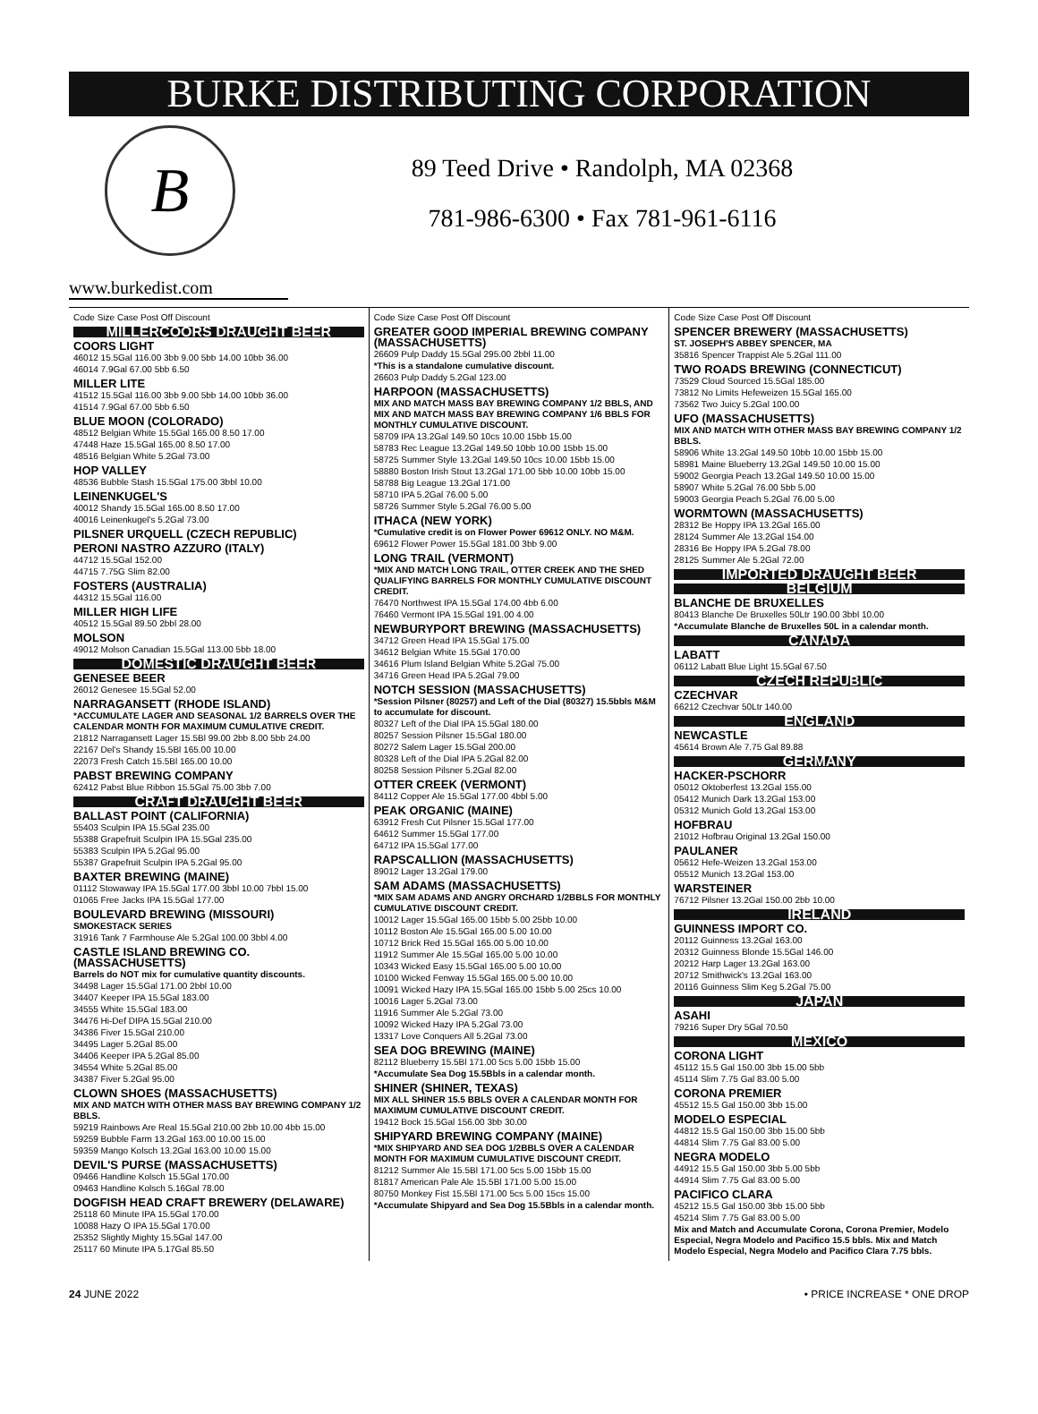BURKE DISTRIBUTING CORPORATION
B
89 Teed Drive • Randolph, MA 02368
781-986-6300 • Fax 781-961-6116
www.burkedist.com
Code Size Case Post Off Discount
MILLERCOORS DRAUGHT BEER
COORS LIGHT
46012 15.5Gal 116.00 3bb 9.00 5bb 14.00 10bb 36.00
46014 7.9Gal 67.00 5bb 6.50
MILLER LITE
41512 15.5Gal 116.00 3bb 9.00 5bb 14.00 10bb 36.00
41514 7.9Gal 67.00 5bb 6.50
BLUE MOON (COLORADO)
48512 Belgian White 15.5Gal 165.00 8.50 17.00
47448 Haze 15.5Gal 165.00 8.50 17.00
48516 Belgian White 5.2Gal 73.00
HOP VALLEY
48536 Bubble Stash 15.5Gal 175.00 3bbl 10.00
LEINENKUGEL'S
40012 Shandy 15.5Gal 165.00 8.50 17.00
40016 Leinenkugel's 5.2Gal 73.00
PILSNER URQUELL (CZECH REPUBLIC)
PERONI NASTRO AZZURO (ITALY)
44712 15.5Gal 152.00
44715 7.75G Slim 82.00
FOSTERS (AUSTRALIA)
44312 15.5Gal 116.00
MILLER HIGH LIFE
40512 15.5Gal 89.50 2bbl 28.00
MOLSON
49012 Molson Canadian 15.5Gal 113.00 5bb 18.00
DOMESTIC DRAUGHT BEER
GENESEE BEER
26012 Genesee 15.5Gal 52.00
NARRAGANSETT (RHODE ISLAND)
*ACCUMULATE LAGER AND SEASONAL 1/2 BARRELS OVER THE CALENDAR MONTH FOR MAXIMUM CUMULATIVE CREDIT.
21812 Narragansett Lager 15.5Bl 99.00 2bb 8.00 5bb 24.00
22167 Del's Shandy 15.5Bl 165.00 10.00
22073 Fresh Catch 15.5Bl 165.00 10.00
PABST BREWING COMPANY
62412 Pabst Blue Ribbon 15.5Gal 75.00 3bb 7.00
CRAFT DRAUGHT BEER
BALLAST POINT (CALIFORNIA)
55403 Sculpin IPA 15.5Gal 235.00
55388 Grapefruit Sculpin IPA 15.5Gal 235.00
55383 Sculpin IPA 5.2Gal 95.00
55387 Grapefruit Sculpin IPA 5.2Gal 95.00
BAXTER BREWING (MAINE)
01112 Stowaway IPA 15.5Gal 177.00 3bbl 10.00 7bbl 15.00
01065 Free Jacks IPA 15.5Gal 177.00
BOULEVARD BREWING (MISSOURI)
SMOKESTACK SERIES
31916 Tank 7 Farmhouse Ale 5.2Gal 100.00 3bbl 4.00
CASTLE ISLAND BREWING CO. (MASSACHUSETTS)
Barrels do NOT mix for cumulative quantity discounts.
34498 Lager 15.5Gal 171.00 2bbl 10.00
34407 Keeper IPA 15.5Gal 183.00
34555 White 15.5Gal 183.00
34476 Hi-Def DIPA 15.5Gal 210.00
34386 Fiver 15.5Gal 210.00
34495 Lager 5.2Gal 85.00
34406 Keeper IPA 5.2Gal 85.00
34554 White 5.2Gal 85.00
34387 Fiver 5.2Gal 95.00
CLOWN SHOES (MASSACHUSETTS)
MIX AND MATCH WITH OTHER MASS BAY BREWING COMPANY 1/2 BBLS.
59219 Rainbows Are Real 15.5Gal 210.00 2bb 10.00 4bb 15.00
59259 Bubble Farm 13.2Gal 163.00 10.00 15.00
59359 Mango Kolsch 13.2Gal 163.00 10.00 15.00
DEVIL'S PURSE (MASSACHUSETTS)
09466 Handline Kolsch 15.5Gal 170.00
09463 Handline Kolsch 5.16Gal 78.00
DOGFISH HEAD CRAFT BREWERY (DELAWARE)
25118 60 Minute IPA 15.5Gal 170.00
10088 Hazy O IPA 15.5Gal 170.00
25352 Slightly Mighty 15.5Gal 147.00
25117 60 Minute IPA 5.17Gal 85.50
Code Size Case Post Off Discount
GREATER GOOD IMPERIAL BREWING COMPANY (MASSACHUSETTS)
26609 Pulp Daddy 15.5Gal 295.00 2bbl 11.00
*This is a standalone cumulative discount.
26603 Pulp Daddy 5.2Gal 123.00
HARPOON (MASSACHUSETTS)
MIX AND MATCH MASS BAY BREWING COMPANY 1/2 BBLS, AND MIX AND MATCH MASS BAY BREWING COMPANY 1/6 BBLS FOR MONTHLY CUMULATIVE DISCOUNT.
58709 IPA 13.2Gal 149.50 10cs 10.00 15bb 15.00
58783 Rec League 13.2Gal 149.50 10bb 10.00 15bb 15.00
58725 Summer Style 13.2Gal 149.50 10cs 10.00 15bb 15.00
58880 Boston Irish Stout 13.2Gal 171.00 5bb 10.00 10bb 15.00
58788 Big League 13.2Gal 171.00
58710 IPA 5.2Gal 76.00 5.00
58726 Summer Style 5.2Gal 76.00 5.00
ITHACA (NEW YORK)
*Cumulative credit is on Flower Power 69612 ONLY. NO M&M.
69612 Flower Power 15.5Gal 181.00 3bb 9.00
LONG TRAIL (VERMONT)
*MIX AND MATCH LONG TRAIL, OTTER CREEK AND THE SHED QUALIFYING BARRELS FOR MONTHLY CUMULATIVE DISCOUNT CREDIT.
76470 Northwest IPA 15.5Gal 174.00 4bb 6.00
76460 Vermont IPA 15.5Gal 191.00 4.00
NEWBURYPORT BREWING (MASSACHUSETTS)
34712 Green Head IPA 15.5Gal 175.00
34612 Belgian White 15.5Gal 170.00
34616 Plum Island Belgian White 5.2Gal 75.00
34716 Green Head IPA 5.2Gal 79.00
NOTCH SESSION (MASSACHUSETTS)
*Session Pilsner (80257) and Left of the Dial (80327) 15.5bbls M&M to accumulate for discount.
80327 Left of the Dial IPA 15.5Gal 180.00
80257 Session Pilsner 15.5Gal 180.00
80272 Salem Lager 15.5Gal 200.00
80328 Left of the Dial IPA 5.2Gal 82.00
80258 Session Pilsner 5.2Gal 82.00
OTTER CREEK (VERMONT)
84112 Copper Ale 15.5Gal 177.00 4bbl 5.00
PEAK ORGANIC (MAINE)
63912 Fresh Cut Pilsner 15.5Gal 177.00
64612 Summer 15.5Gal 177.00
64712 IPA 15.5Gal 177.00
RAPSCALLION (MASSACHUSETTS)
89012 Lager 13.2Gal 179.00
SAM ADAMS (MASSACHUSETTS)
*MIX SAM ADAMS AND ANGRY ORCHARD 1/2BBLS FOR MONTHLY CUMULATIVE DISCOUNT CREDIT.
10012 Lager 15.5Gal 165.00 15bb 5.00 25bb 10.00
10112 Boston Ale 15.5Gal 165.00 5.00 10.00
10712 Brick Red 15.5Gal 165.00 5.00 10.00
11912 Summer Ale 15.5Gal 165.00 5.00 10.00
10343 Wicked Easy 15.5Gal 165.00 5.00 10.00
10100 Wicked Fenway 15.5Gal 165.00 5.00 10.00
10091 Wicked Hazy IPA 15.5Gal 165.00 15bb 5.00 25cs 10.00
10016 Lager 5.2Gal 73.00
11916 Summer Ale 5.2Gal 73.00
10092 Wicked Hazy IPA 5.2Gal 73.00
13317 Love Conquers All 5.2Gal 73.00
SEA DOG BREWING (MAINE)
82112 Blueberry 15.5Bl 171.00 5cs 5.00 15bb 15.00
*Accumulate Sea Dog 15.5Bbls in a calendar month.
SHINER (SHINER, TEXAS)
MIX ALL SHINER 15.5 BBLS OVER A CALENDAR MONTH FOR MAXIMUM CUMULATIVE DISCOUNT CREDIT.
19412 Bock 15.5Gal 156.00 3bb 30.00
SHIPYARD BREWING COMPANY (MAINE)
*MIX SHIPYARD AND SEA DOG 1/2BBLS OVER A CALENDAR MONTH FOR MAXIMUM CUMULATIVE DISCOUNT CREDIT.
81212 Summer Ale 15.5Bl 171.00 5cs 5.00 15bb 15.00
81817 American Pale Ale 15.5Bl 171.00 5.00 15.00
80750 Monkey Fist 15.5Bl 171.00 5cs 5.00 15cs 15.00
*Accumulate Shipyard and Sea Dog 15.5Bbls in a calendar month.
Code Size Case Post Off Discount
SPENCER BREWERY (MASSACHUSETTS)
ST. JOSEPH'S ABBEY SPENCER, MA
35816 Spencer Trappist Ale 5.2Gal 111.00
TWO ROADS BREWING (CONNECTICUT)
73529 Cloud Sourced 15.5Gal 185.00
73812 No Limits Hefeweizen 15.5Gal 165.00
73562 Two Juicy 5.2Gal 100.00
UFO (MASSACHUSETTS)
MIX AND MATCH WITH OTHER MASS BAY BREWING COMPANY 1/2 BBLS.
58906 White 13.2Gal 149.50 10bb 10.00 15bb 15.00
58981 Maine Blueberry 13.2Gal 149.50 10.00 15.00
59002 Georgia Peach 13.2Gal 149.50 10.00 15.00
58907 White 5.2Gal 76.00 5bb 5.00
59003 Georgia Peach 5.2Gal 76.00 5.00
WORMTOWN (MASSACHUSETTS)
28312 Be Hoppy IPA 13.2Gal 165.00
28124 Summer Ale 13.2Gal 154.00
28316 Be Hoppy IPA 5.2Gal 78.00
28125 Summer Ale 5.2Gal 72.00
IMPORTED DRAUGHT BEER
BELGIUM
BLANCHE DE BRUXELLES
80413 Blanche De Bruxelles 50Ltr 190.00 3bbl 10.00
*Accumulate Blanche de Bruxelles 50L in a calendar month.
CANADA
LABATT
06112 Labatt Blue Light 15.5Gal 67.50
CZECH REPUBLIC
CZECHVAR
66212 Czechvar 50Ltr 140.00
ENGLAND
NEWCASTLE
45614 Brown Ale 7.75 Gal 89.88
GERMANY
HACKER-PSCHORR
05012 Oktoberfest 13.2Gal 155.00
05412 Munich Dark 13.2Gal 153.00
05312 Munich Gold 13.2Gal 153.00
HOFBRAU
21012 Hofbrau Original 13.2Gal 150.00
PAULANER
05612 Hefe-Weizen 13.2Gal 153.00
05512 Munich 13.2Gal 153.00
WARSTEINER
76712 Pilsner 13.2Gal 150.00 2bb 10.00
IRELAND
GUINNESS IMPORT CO.
20112 Guinness 13.2Gal 163.00
20312 Guinness Blonde 15.5Gal 146.00
20212 Harp Lager 13.2Gal 163.00
20712 Smithwick's 13.2Gal 163.00
20116 Guinness Slim Keg 5.2Gal 75.00
JAPAN
ASAHI
79216 Super Dry 5Gal 70.50
MEXICO
CORONA LIGHT
45112 15.5 Gal 150.00 3bb 15.00 5bb
45114 Slim 7.75 Gal 83.00 5.00
CORONA PREMIER
45512 15.5 Gal 150.00 3bb 15.00
MODELO ESPECIAL
44812 15.5 Gal 150.00 3bb 15.00 5bb
44814 Slim 7.75 Gal 83.00 5.00
NEGRA MODELO
44912 15.5 Gal 150.00 3bb 5.00 5bb
44914 Slim 7.75 Gal 83.00 5.00
PACIFICO CLARA
45212 15.5 Gal 150.00 3bb 15.00 5bb
45214 Slim 7.75 Gal 83.00 5.00
Mix and Match and Accumulate Corona, Corona Premier, Modelo Especial, Negra Modelo and Pacifico 15.5 bbls. Mix and Match Modelo Especial, Negra Modelo and Pacifico Clara 7.75 bbls.
24 JUNE 2022 • PRICE INCREASE * ONE DROP